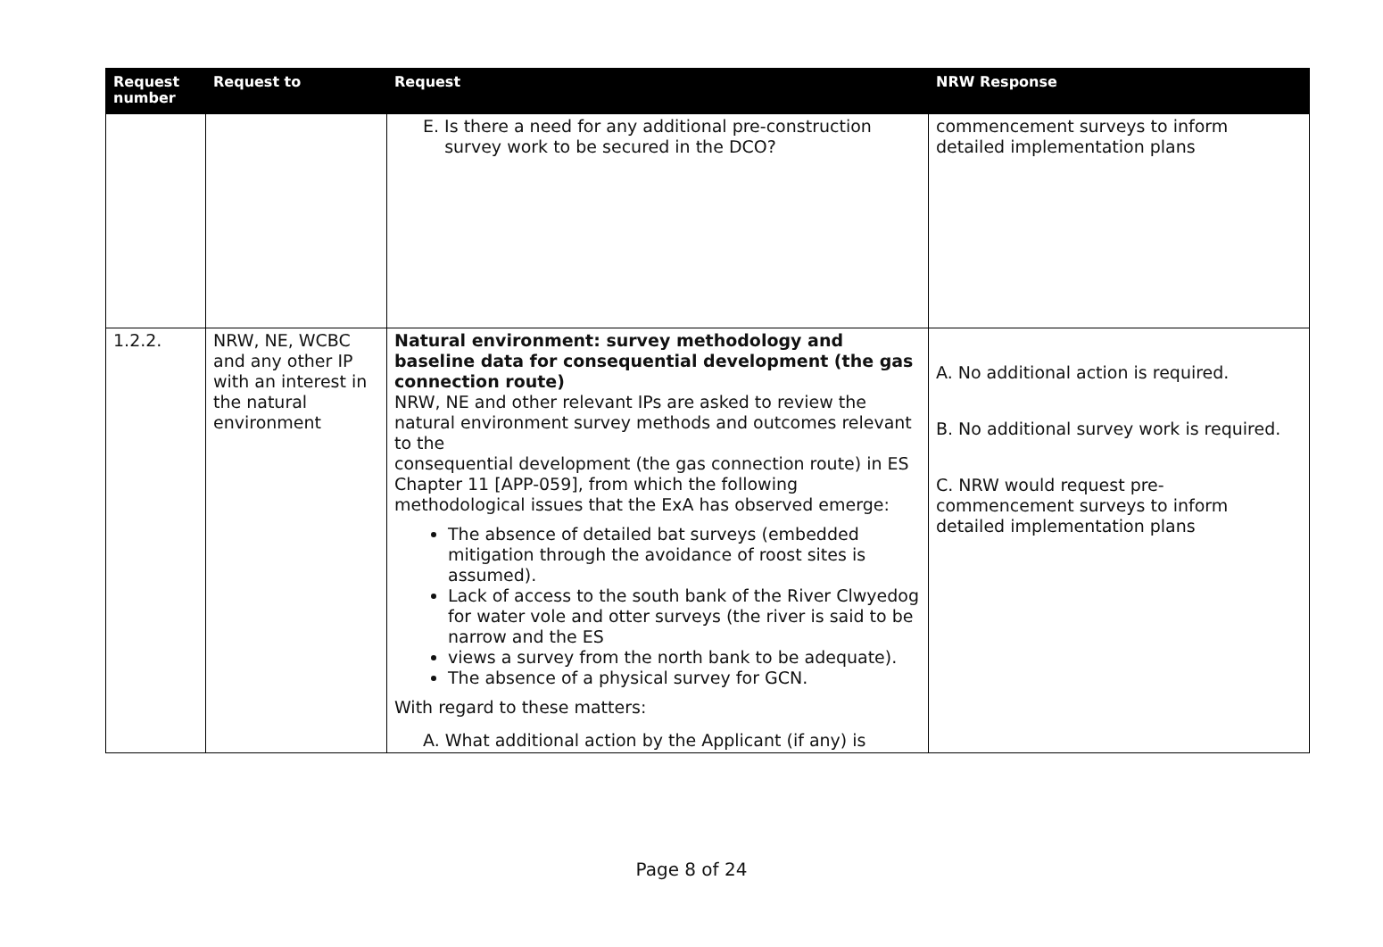| Request number | Request to | Request | NRW Response |
| --- | --- | --- | --- |
| | | E. Is there a need for any additional pre-construction survey work to be secured in the DCO? | commencement surveys to inform detailed implementation plans |
| 1.2.2. | NRW, NE, WCBC and any other IP with an interest in the natural environment | Natural environment: survey methodology and baseline data for consequential development (the gas connection route) NRW, NE and other relevant IPs are asked to review the natural environment survey methods and outcomes relevant to the consequential development (the gas connection route) in ES Chapter 11 [APP-059], from which the following methodological issues that the ExA has observed emerge: The absence of detailed bat surveys (embedded mitigation through the avoidance of roost sites is assumed). Lack of access to the south bank of the River Clwyedog for water vole and otter surveys (the river is said to be narrow and the ES views a survey from the north bank to be adequate). The absence of a physical survey for GCN. With regard to these matters: A. What additional action by the Applicant (if any) is | A. No additional action is required. B. No additional survey work is required. C. NRW would request pre-commencement surveys to inform detailed implementation plans |
Page 8 of 24